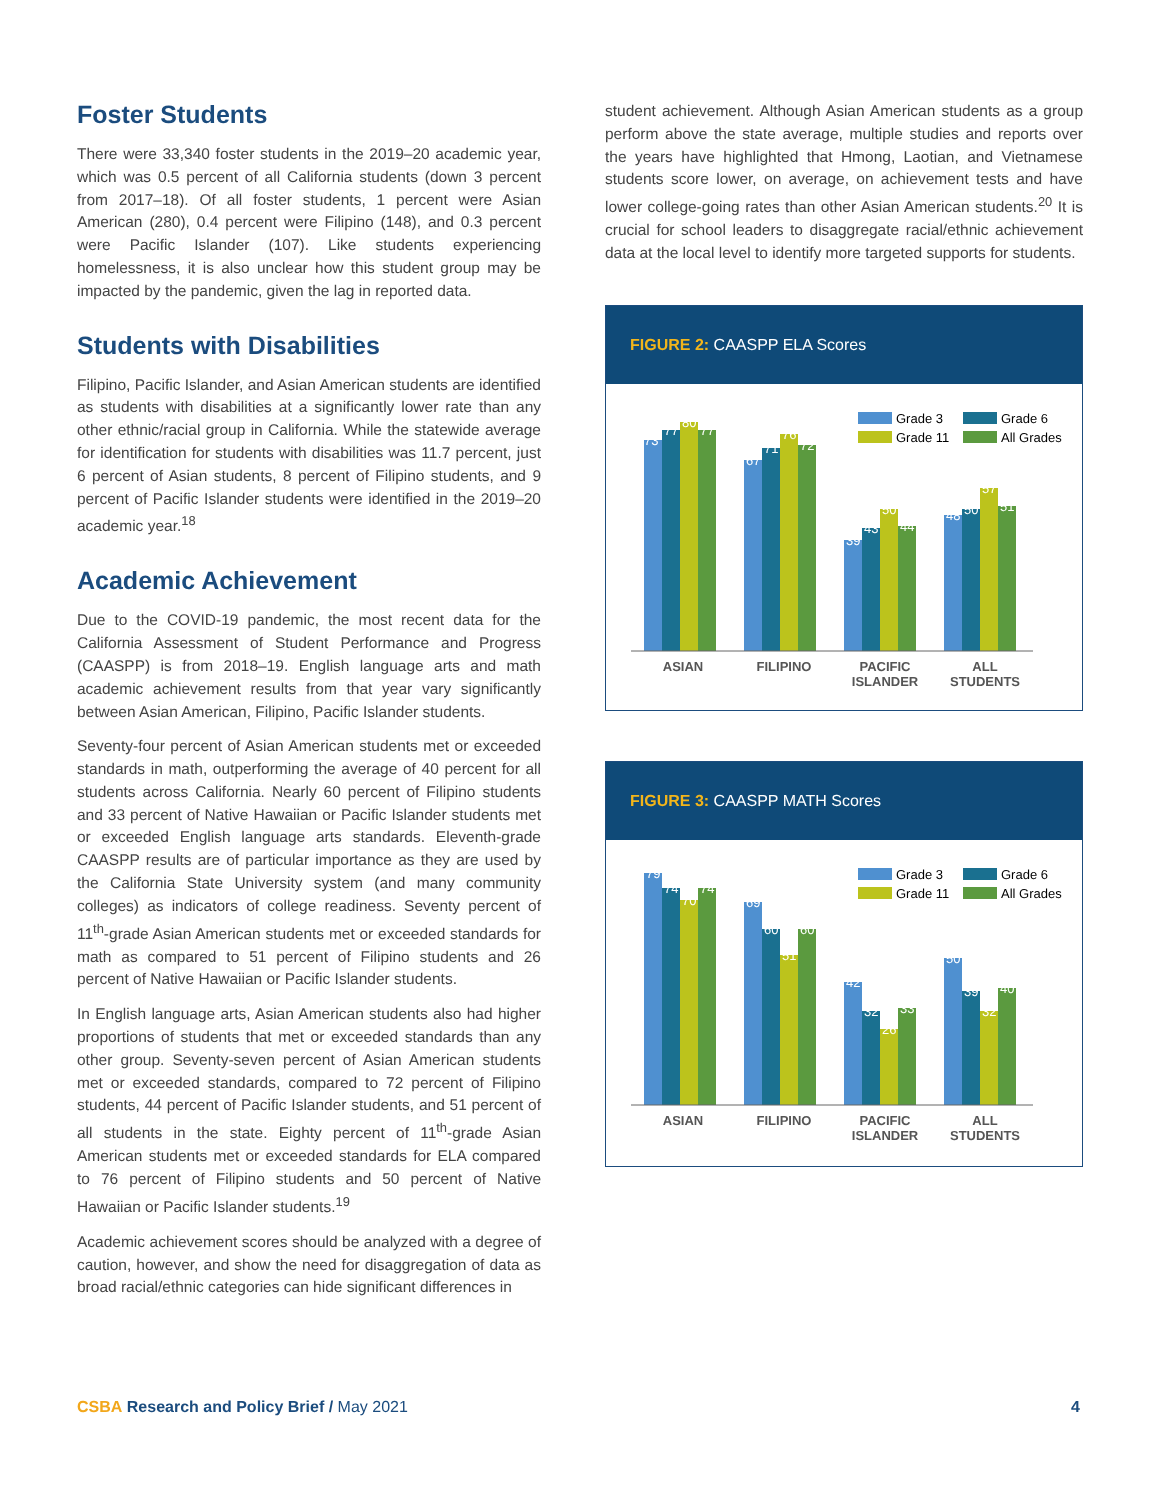Foster Students
There were 33,340 foster students in the 2019–20 academic year, which was 0.5 percent of all California students (down 3 percent from 2017–18). Of all foster students, 1 percent were Asian American (280), 0.4 percent were Filipino (148), and 0.3 percent were Pacific Islander (107). Like students experiencing homelessness, it is also unclear how this student group may be impacted by the pandemic, given the lag in reported data.
Students with Disabilities
Filipino, Pacific Islander, and Asian American students are identified as students with disabilities at a significantly lower rate than any other ethnic/racial group in California. While the statewide average for identification for students with disabilities was 11.7 percent, just 6 percent of Asian students, 8 percent of Filipino students, and 9 percent of Pacific Islander students were identified in the 2019–20 academic year.<sup>18</sup>
Academic Achievement
Due to the COVID-19 pandemic, the most recent data for the California Assessment of Student Performance and Progress (CAASPP) is from 2018–19. English language arts and math academic achievement results from that year vary significantly between Asian American, Filipino, Pacific Islander students.
Seventy-four percent of Asian American students met or exceeded standards in math, outperforming the average of 40 percent for all students across California. Nearly 60 percent of Filipino students and 33 percent of Native Hawaiian or Pacific Islander students met or exceeded English language arts standards. Eleventh-grade CAASPP results are of particular importance as they are used by the California State University system (and many community colleges) as indicators of college readiness. Seventy percent of 11<sup>th</sup>-grade Asian American students met or exceeded standards for math as compared to 51 percent of Filipino students and 26 percent of Native Hawaiian or Pacific Islander students.
In English language arts, Asian American students also had higher proportions of students that met or exceeded standards than any other group. Seventy-seven percent of Asian American students met or exceeded standards, compared to 72 percent of Filipino students, 44 percent of Pacific Islander students, and 51 percent of all students in the state. Eighty percent of 11<sup>th</sup>-grade Asian American students met or exceeded standards for ELA compared to 76 percent of Filipino students and 50 percent of Native Hawaiian or Pacific Islander students.<sup>19</sup>
Academic achievement scores should be analyzed with a degree of caution, however, and show the need for disaggregation of data as broad racial/ethnic categories can hide significant differences in
student achievement. Although Asian American students as a group perform above the state average, multiple studies and reports over the years have highlighted that Hmong, Laotian, and Vietnamese students score lower, on average, on achievement tests and have lower college-going rates than other Asian American students.<sup>20</sup> It is crucial for school leaders to disaggregate racial/ethnic achievement data at the local level to identify more targeted supports for students.
FIGURE 2: CAASPP ELA Scores
Grade 3
Grade 6
Grade 11
All Grades
73
77
80
77
67
71
76
72
39
43
50
44
48
50
57
51
ASIAN
FILIPINO
PACIFIC
ISLANDER
ALL
STUDENTS
FIGURE 3: CAASPP MATH Scores
Grade 3
Grade 6
Grade 11
All Grades
79
74
70
74
69
60
51
60
42
32
26
33
50
39
32
40
ASIAN
FILIPINO
PACIFIC
ISLANDER
ALL
STUDENTS
CSBA Research and Policy Brief / May 2021
4